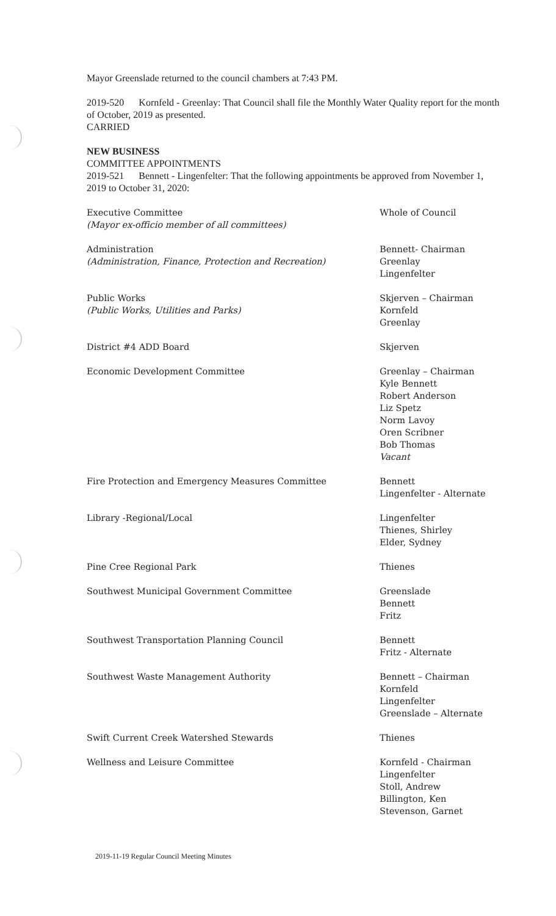Mayor Greenslade returned to the council chambers at 7:43 PM.
2019-520 Kornfeld - Greenlay: That Council shall file the Monthly Water Quality report for the month of October, 2019 as presented.
CARRIED
NEW BUSINESS
COMMITTEE APPOINTMENTS
2019-521 Bennett - Lingenfelter: That the following appointments be approved from November 1, 2019 to October 31, 2020:
| Executive Committee (Mayor ex-officio member of all committees) | Whole of Council |
| Administration (Administration, Finance, Protection and Recreation) | Bennett- Chairman Greenlay Lingenfelter |
| Public Works (Public Works, Utilities and Parks) | Skjerven – Chairman Kornfeld Greenlay |
| District #4 ADD Board | Skjerven |
| Economic Development Committee | Greenlay – Chairman Kyle Bennett Robert Anderson Liz Spetz Norm Lavoy Oren Scribner Bob Thomas Vacant |
| Fire Protection and Emergency Measures Committee | Bennett Lingenfelter - Alternate |
| Library -Regional/Local | Lingenfelter Thienes, Shirley Elder, Sydney |
| Pine Cree Regional Park | Thienes |
| Southwest Municipal Government Committee | Greenslade Bennett Fritz |
| Southwest Transportation Planning Council | Bennett Fritz - Alternate |
| Southwest Waste Management Authority | Bennett – Chairman Kornfeld Lingenfelter Greenslade – Alternate |
| Swift Current Creek Watershed Stewards | Thienes |
| Wellness and Leisure Committee | Kornfeld - Chairman Lingenfelter Stoll, Andrew Billington, Ken Stevenson, Garnet |
2019-11-19 Regular Council Meeting Minutes